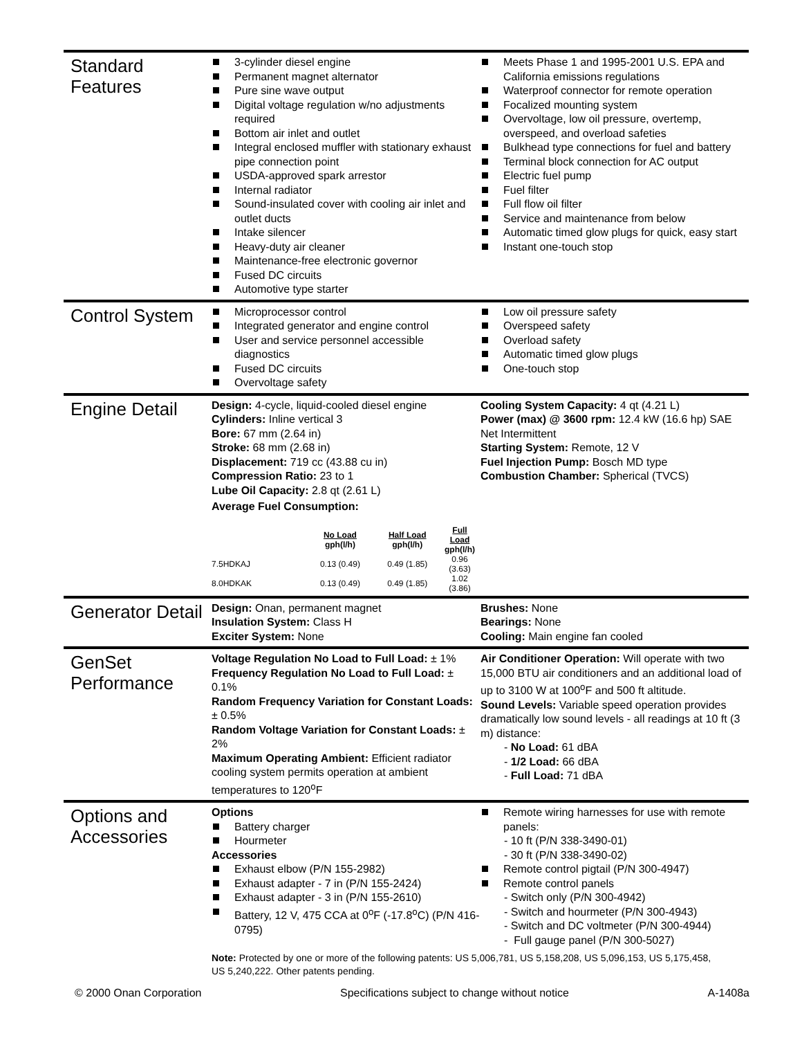Standard Features
3-cylinder diesel engine
Permanent magnet alternator
Pure sine wave output
Digital voltage regulation w/no adjustments required
Bottom air inlet and outlet
Integral enclosed muffler with stationary exhaust pipe connection point
USDA-approved spark arrestor
Internal radiator
Sound-insulated cover with cooling air inlet and outlet ducts
Intake silencer
Heavy-duty air cleaner
Maintenance-free electronic governor
Fused DC circuits
Automotive type starter
Meets Phase 1 and 1995-2001 U.S. EPA and California emissions regulations
Waterproof connector for remote operation
Focalized mounting system
Overvoltage, low oil pressure, overtemp, overspeed, and overload safeties
Bulkhead type connections for fuel and battery
Terminal block connection for AC output
Electric fuel pump
Fuel filter
Full flow oil filter
Service and maintenance from below
Automatic timed glow plugs for quick, easy start
Instant one-touch stop
Control System
Microprocessor control
Integrated generator and engine control
User and service personnel accessible diagnostics
Fused DC circuits
Overvoltage safety
Low oil pressure safety
Overspeed safety
Overload safety
Automatic timed glow plugs
One-touch stop
Engine Detail
Design: 4-cycle, liquid-cooled diesel engine
Cylinders: Inline vertical 3
Bore: 67 mm (2.64 in)
Stroke: 68 mm (2.68 in)
Displacement: 719 cc (43.88 cu in)
Compression Ratio: 23 to 1
Lube Oil Capacity: 2.8 qt (2.61 L)
Average Fuel Consumption:
| | No Load gph(l/h) | Half Load gph(l/h) | Full Load gph(l/h) |
| --- | --- | --- | --- |
| 7.5HDKAJ | 0.13 (0.49) | 0.49 (1.85) | 0.96 (3.63) |
| 8.0HDKAK | 0.13 (0.49) | 0.49 (1.85) | 1.02 (3.86) |
Cooling System Capacity: 4 qt (4.21 L)
Power (max) @ 3600 rpm: 12.4 kW (16.6 hp) SAE Net Intermittent
Starting System: Remote, 12 V
Fuel Injection Pump: Bosch MD type
Combustion Chamber: Spherical (TVCS)
Generator Detail
Design: Onan, permanent magnet
Insulation System: Class H
Exciter System: None
Brushes: None
Bearings: None
Cooling: Main engine fan cooled
GenSet Performance
Voltage Regulation No Load to Full Load: ± 1%
Frequency Regulation No Load to Full Load: ± 0.1%
Random Frequency Variation for Constant Loads: ± 0.5%
Random Voltage Variation for Constant Loads: ± 2%
Maximum Operating Ambient: Efficient radiator cooling system permits operation at ambient temperatures to 120<sup>o</sup>F
Air Conditioner Operation: Will operate with two 15,000 BTU air conditioners and an additional load of up to 3100 W at 100<sup>o</sup>F and 500 ft altitude.
Sound Levels: Variable speed operation provides dramatically low sound levels - all readings at 10 ft (3 m) distance:
- No Load: 61 dBA
- 1/2 Load: 66 dBA
- Full Load: 71 dBA
Options and Accessories
Options
Battery charger
Hourmeter
Accessories
Exhaust elbow (P/N 155-2982)
Exhaust adapter - 7 in (P/N 155-2424)
Exhaust adapter - 3 in (P/N 155-2610)
Battery, 12 V, 475 CCA at 0<sup>o</sup>F (-17.8<sup>o</sup>C) (P/N 416-0795)
Remote wiring harnesses for use with remote panels:
- 10 ft (P/N 338-3490-01)
- 30 ft (P/N 338-3490-02)
Remote control pigtail (P/N 300-4947)
Remote control panels
- Switch only (P/N 300-4942)
- Switch and hourmeter (P/N 300-4943)
- Switch and DC voltmeter (P/N 300-4944)
- Full gauge panel (P/N 300-5027)
Note: Protected by one or more of the following patents: US 5,006,781, US 5,158,208, US 5,096,153, US 5,175,458, US 5,240,222. Other patents pending.
© 2000 Onan Corporation Specifications subject to change without notice A-1408a